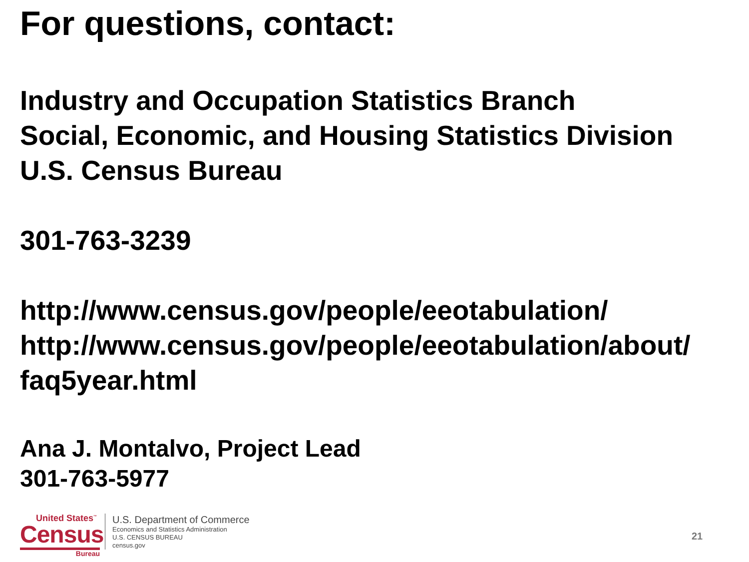For questions, contact:
Industry and Occupation Statistics Branch
Social, Economic, and Housing Statistics Division
U.S. Census Bureau
301-763-3239
http://www.census.gov/people/eeotabulation/
http://www.census.gov/people/eeotabulation/about/
faq5year.html
Ana J. Montalvo, Project Lead
301-763-5977
United States<sup>™</sup>
Census
Bureau
U.S. Department of Commerce
Economics and Statistics Administration
U.S. CENSUS BUREAU
census.gov
21